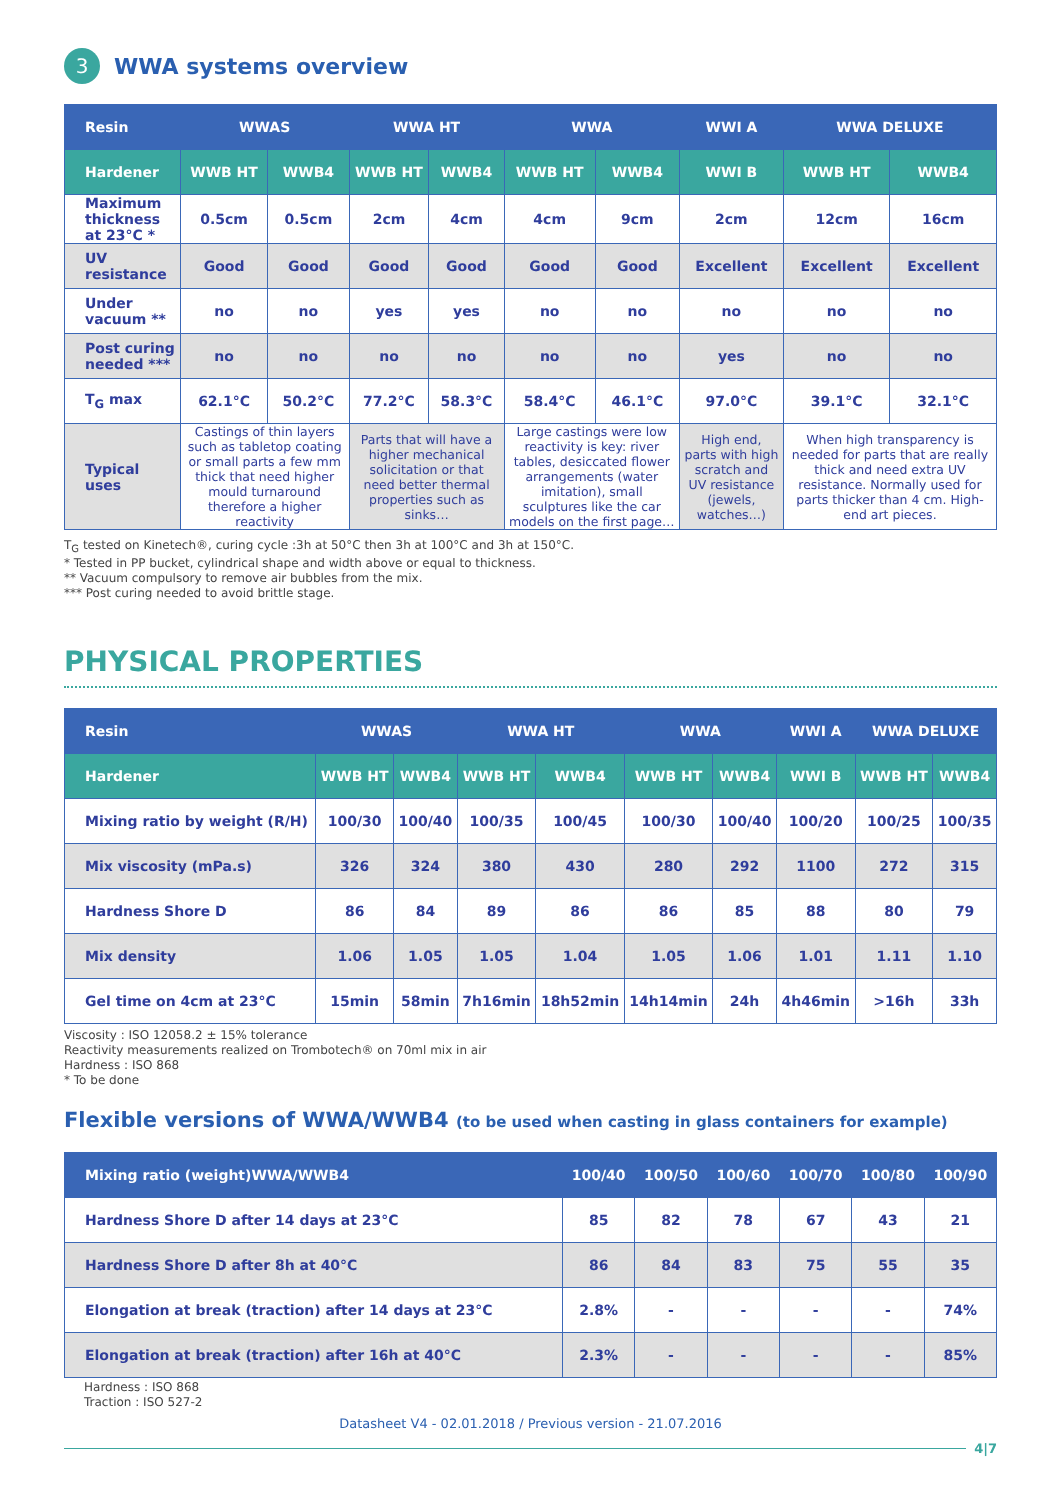3 WWA systems overview
| Resin | WWAS | | WWA HT | | WWA | | WWI A | WWA DELUXE | |
| --- | --- | --- | --- | --- | --- | --- | --- | --- | --- |
| Hardener | WWB HT | WWB4 | WWB HT | WWB4 | WWB HT | WWB4 | WWI B | WWB HT | WWB4 |
| Maximum thickness at 23°C * | 0.5cm | 0.5cm | 2cm | 4cm | 4cm | 9cm | 2cm | 12cm | 16cm |
| UV resistance | Good | Good | Good | Good | Good | Good | Excellent | Excellent | Excellent |
| Under vacuum ** | no | no | yes | yes | no | no | no | no | no |
| Post curing needed *** | no | no | no | no | no | no | yes | no | no |
| T<sub>G</sub> max | 62.1°C | 50.2°C | 77.2°C | 58.3°C | 58.4°C | 46.1°C | 97.0°C | 39.1°C | 32.1°C |
| Typical uses | Castings of thin layers such as tabletop coating or small parts a few mm thick that need higher mould turnaround therefore a higher reactivity | | Parts that will have a higher mechanical solicitation or that need better thermal properties such as sinks… | | Large castings were low reactivity is key: river tables, desiccated flower arrangements (water imitation), small sculptures like the car models on the first page… | | High end, parts with high scratch and UV resistance (jewels, watches…) | When high transparency is needed for parts that are really thick and need extra UV resistance. Normally used for parts thicker than 4 cm. High-end art pieces. | |
T<sub>G</sub> tested on Kinetech®, curing cycle :3h at 50°C then 3h at 100°C and 3h at 150°C.
* Tested in PP bucket, cylindrical shape and width above or equal to thickness.
** Vacuum compulsory to remove air bubbles from the mix.
*** Post curing needed to avoid brittle stage.
PHYSICAL PROPERTIES
| Resin | WWAS | | WWA HT | | WWA | | WWI A | WWA DELUXE | |
| --- | --- | --- | --- | --- | --- | --- | --- | --- | --- |
| Hardener | WWB HT | WWB4 | WWB HT | WWB4 | WWB HT | WWB4 | WWI B | WWB HT | WWB4 |
| Mixing ratio by weight (R/H) | 100/30 | 100/40 | 100/35 | 100/45 | 100/30 | 100/40 | 100/20 | 100/25 | 100/35 |
| Mix viscosity (mPa.s) | 326 | 324 | 380 | 430 | 280 | 292 | 1100 | 272 | 315 |
| Hardness Shore D | 86 | 84 | 89 | 86 | 86 | 85 | 88 | 80 | 79 |
| Mix density | 1.06 | 1.05 | 1.05 | 1.04 | 1.05 | 1.06 | 1.01 | 1.11 | 1.10 |
| Gel time on 4cm at 23°C | 15min | 58min | 7h16min | 18h52min | 14h14min | 24h | 4h46min | >16h | 33h |
Viscosity : ISO 12058.2 ± 15% tolerance
Reactivity measurements realized on Trombotech® on 70ml mix in air
Hardness : ISO 868
* To be done
Flexible versions of WWA/WWB4 (to be used when casting in glass containers for example)
| Mixing ratio (weight)WWA/WWB4 | 100/40 | 100/50 | 100/60 | 100/70 | 100/80 | 100/90 |
| --- | --- | --- | --- | --- | --- | --- |
| Hardness Shore D after 14 days at 23°C | 85 | 82 | 78 | 67 | 43 | 21 |
| Hardness Shore D after 8h at 40°C | 86 | 84 | 83 | 75 | 55 | 35 |
| Elongation at break (traction) after 14 days at 23°C | 2.8% | - | - | - | - | 74% |
| Elongation at break (traction) after 16h at 40°C | 2.3% | - | - | - | - | 85% |
Hardness : ISO 868
Traction : ISO 527-2
Datasheet V4 - 02.01.2018 / Previous version - 21.07.2016
4|7